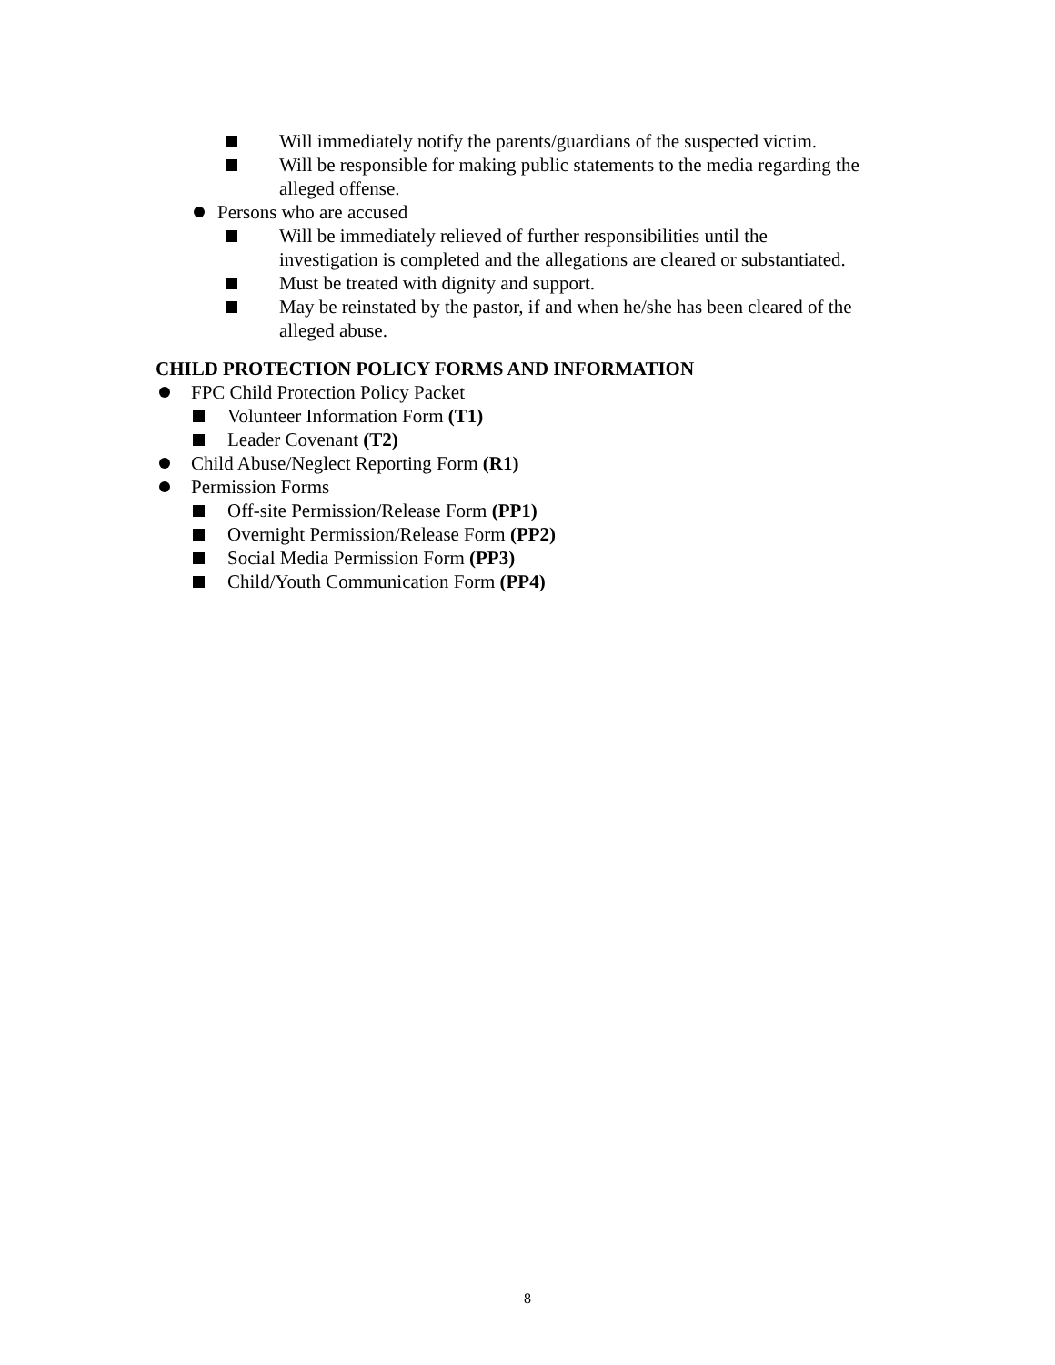Will immediately notify the parents/guardians of the suspected victim.
Will be responsible for making public statements to the media regarding the alleged offense.
Persons who are accused
Will be immediately relieved of further responsibilities until the
investigation is completed and the allegations are cleared or substantiated.
Must be treated with dignity and support.
May be reinstated by the pastor, if and when he/she has been cleared of the alleged abuse.
CHILD PROTECTION POLICY FORMS AND INFORMATION
FPC Child Protection Policy Packet
Volunteer Information Form (T1)
Leader Covenant (T2)
Child Abuse/Neglect Reporting Form (R1)
Permission Forms
Off-site Permission/Release Form (PP1)
Overnight Permission/Release Form (PP2)
Social Media Permission Form (PP3)
Child/Youth Communication Form (PP4)
8